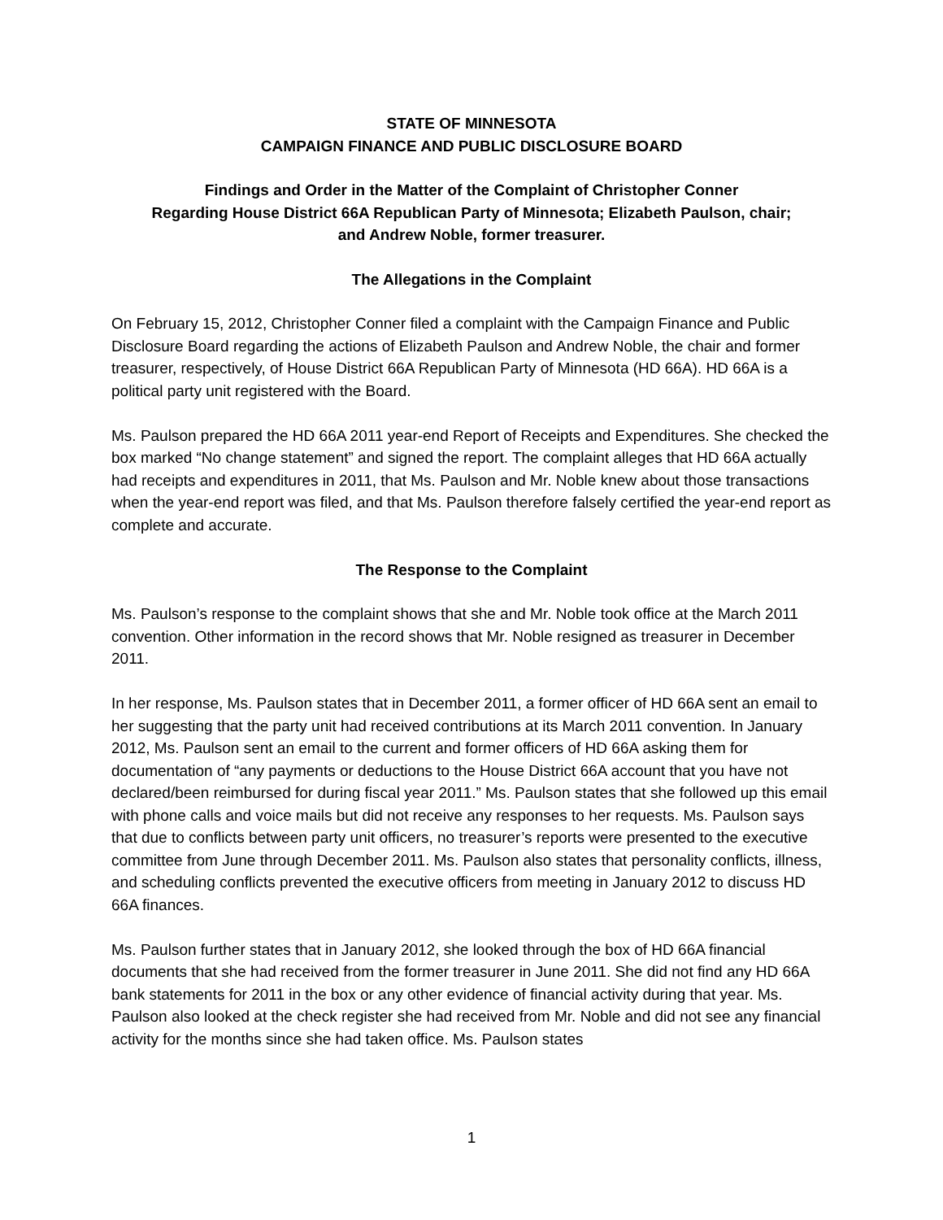STATE OF MINNESOTA
CAMPAIGN FINANCE AND PUBLIC DISCLOSURE BOARD
Findings and Order in the Matter of the Complaint of Christopher Conner
Regarding House District 66A Republican Party of Minnesota; Elizabeth Paulson, chair;
and Andrew Noble, former treasurer.
The Allegations in the Complaint
On February 15, 2012, Christopher Conner filed a complaint with the Campaign Finance and Public Disclosure Board regarding the actions of Elizabeth Paulson and Andrew Noble, the chair and former treasurer, respectively, of House District 66A Republican Party of Minnesota (HD 66A). HD 66A is a political party unit registered with the Board.
Ms. Paulson prepared the HD 66A 2011 year-end Report of Receipts and Expenditures. She checked the box marked “No change statement” and signed the report. The complaint alleges that HD 66A actually had receipts and expenditures in 2011, that Ms. Paulson and Mr. Noble knew about those transactions when the year-end report was filed, and that Ms. Paulson therefore falsely certified the year-end report as complete and accurate.
The Response to the Complaint
Ms. Paulson’s response to the complaint shows that she and Mr. Noble took office at the March 2011 convention. Other information in the record shows that Mr. Noble resigned as treasurer in December 2011.
In her response, Ms. Paulson states that in December 2011, a former officer of HD 66A sent an email to her suggesting that the party unit had received contributions at its March 2011 convention. In January 2012, Ms. Paulson sent an email to the current and former officers of HD 66A asking them for documentation of “any payments or deductions to the House District 66A account that you have not declared/been reimbursed for during fiscal year 2011.” Ms. Paulson states that she followed up this email with phone calls and voice mails but did not receive any responses to her requests. Ms. Paulson says that due to conflicts between party unit officers, no treasurer’s reports were presented to the executive committee from June through December 2011. Ms. Paulson also states that personality conflicts, illness, and scheduling conflicts prevented the executive officers from meeting in January 2012 to discuss HD 66A finances.
Ms. Paulson further states that in January 2012, she looked through the box of HD 66A financial documents that she had received from the former treasurer in June 2011. She did not find any HD 66A bank statements for 2011 in the box or any other evidence of financial activity during that year. Ms. Paulson also looked at the check register she had received from Mr. Noble and did not see any financial activity for the months since she had taken office. Ms. Paulson states
1